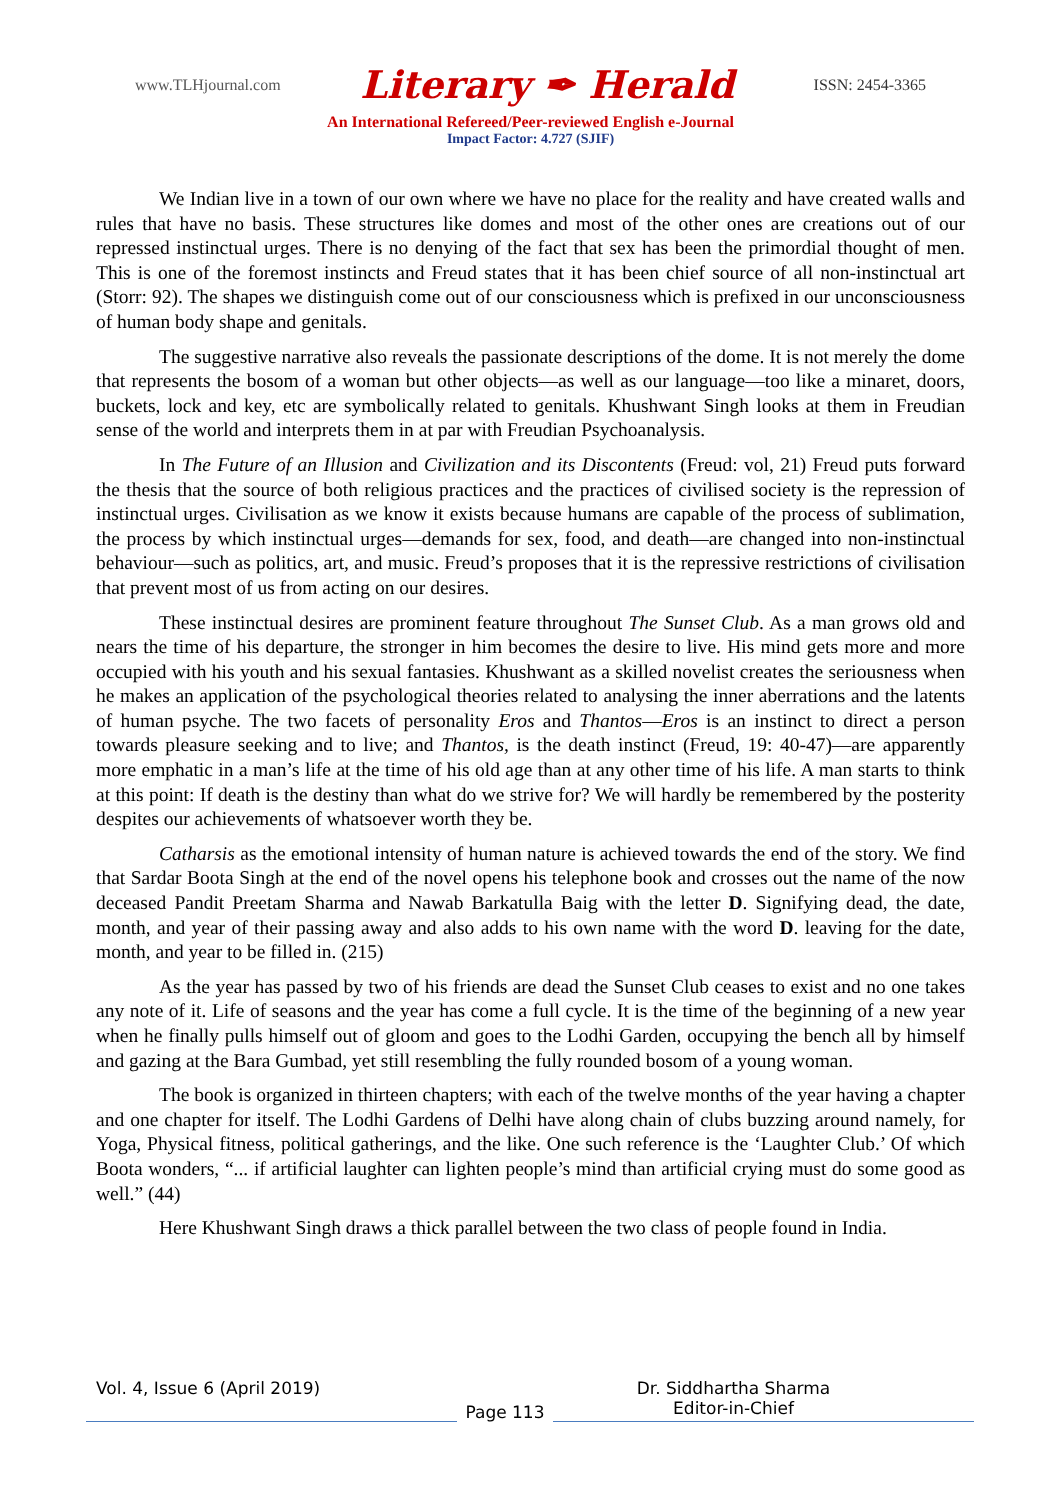www.TLHjournal.com Literary ✒ Herald ISSN: 2454-3365
An International Refereed/Peer-reviewed English e-Journal
Impact Factor: 4.727 (SJIF)
We Indian live in a town of our own where we have no place for the reality and have created walls and rules that have no basis. These structures like domes and most of the other ones are creations out of our repressed instinctual urges. There is no denying of the fact that sex has been the primordial thought of men. This is one of the foremost instincts and Freud states that it has been chief source of all non-instinctual art (Storr: 92). The shapes we distinguish come out of our consciousness which is prefixed in our unconsciousness of human body shape and genitals.
The suggestive narrative also reveals the passionate descriptions of the dome. It is not merely the dome that represents the bosom of a woman but other objects—as well as our language—too like a minaret, doors, buckets, lock and key, etc are symbolically related to genitals. Khushwant Singh looks at them in Freudian sense of the world and interprets them in at par with Freudian Psychoanalysis.
In The Future of an Illusion and Civilization and its Discontents (Freud: vol, 21) Freud puts forward the thesis that the source of both religious practices and the practices of civilised society is the repression of instinctual urges. Civilisation as we know it exists because humans are capable of the process of sublimation, the process by which instinctual urges—demands for sex, food, and death—are changed into non-instinctual behaviour—such as politics, art, and music. Freud’s proposes that it is the repressive restrictions of civilisation that prevent most of us from acting on our desires.
These instinctual desires are prominent feature throughout The Sunset Club. As a man grows old and nears the time of his departure, the stronger in him becomes the desire to live. His mind gets more and more occupied with his youth and his sexual fantasies. Khushwant as a skilled novelist creates the seriousness when he makes an application of the psychological theories related to analysing the inner aberrations and the latents of human psyche. The two facets of personality Eros and Thantos—Eros is an instinct to direct a person towards pleasure seeking and to live; and Thantos, is the death instinct (Freud, 19: 40-47)—are apparently more emphatic in a man’s life at the time of his old age than at any other time of his life. A man starts to think at this point: If death is the destiny than what do we strive for? We will hardly be remembered by the posterity despites our achievements of whatsoever worth they be.
Catharsis as the emotional intensity of human nature is achieved towards the end of the story. We find that Sardar Boota Singh at the end of the novel opens his telephone book and crosses out the name of the now deceased Pandit Preetam Sharma and Nawab Barkatulla Baig with the letter D. Signifying dead, the date, month, and year of their passing away and also adds to his own name with the word D. leaving for the date, month, and year to be filled in. (215)
As the year has passed by two of his friends are dead the Sunset Club ceases to exist and no one takes any note of it. Life of seasons and the year has come a full cycle. It is the time of the beginning of a new year when he finally pulls himself out of gloom and goes to the Lodhi Garden, occupying the bench all by himself and gazing at the Bara Gumbad, yet still resembling the fully rounded bosom of a young woman.
The book is organized in thirteen chapters; with each of the twelve months of the year having a chapter and one chapter for itself. The Lodhi Gardens of Delhi have along chain of clubs buzzing around namely, for Yoga, Physical fitness, political gatherings, and the like. One such reference is the ‘Laughter Club.’ Of which Boota wonders, “... if artificial laughter can lighten people’s mind than artificial crying must do some good as well.” (44)
Here Khushwant Singh draws a thick parallel between the two class of people found in India.
Vol. 4, Issue 6 (April 2019)
Page 113
Dr. Siddhartha Sharma
Editor-in-Chief